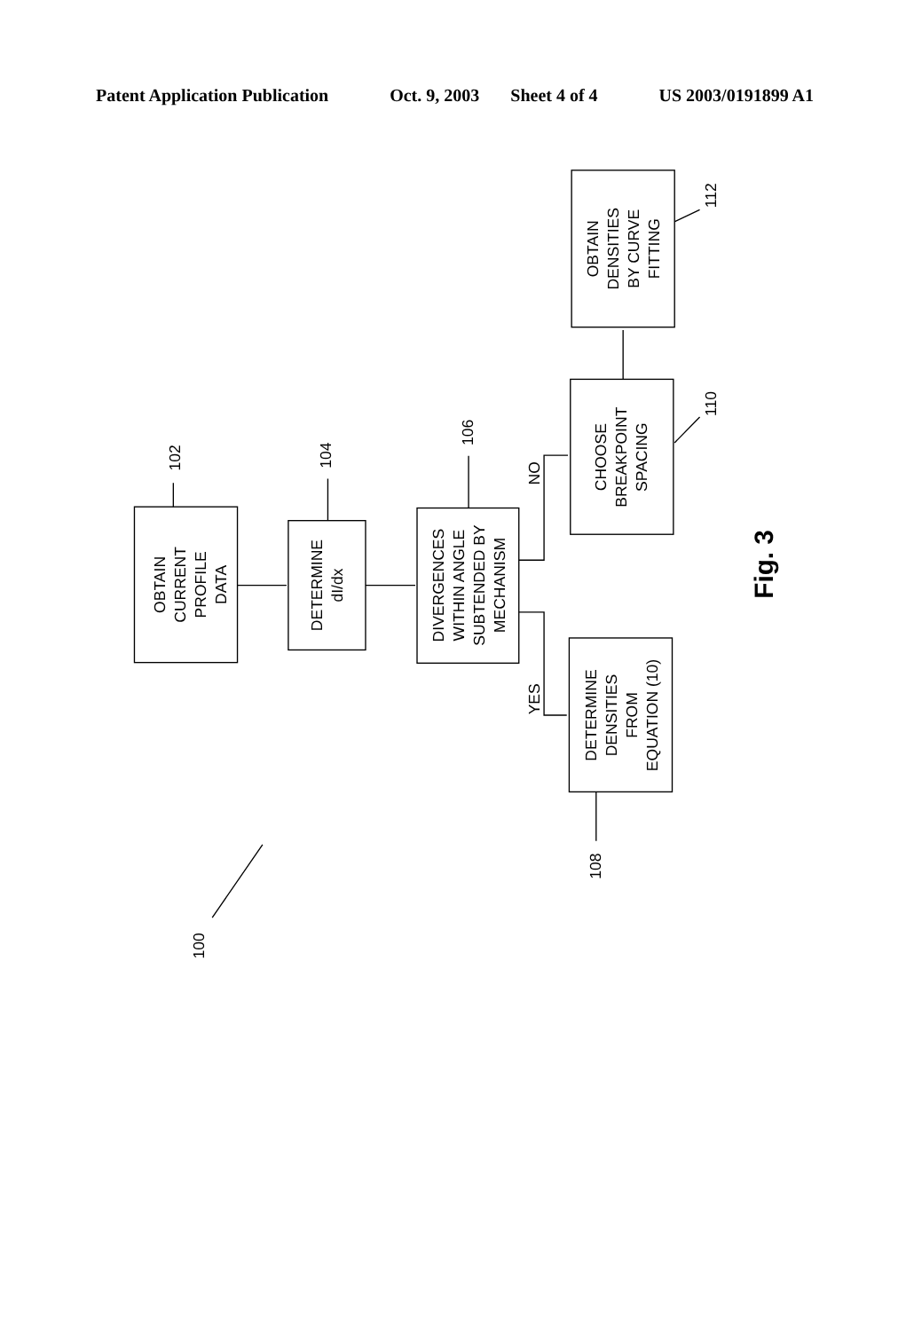Patent Application Publication Oct. 9, 2003 Sheet 4 of 4 US 2003/0191899 A1
OBTAIN
CURRENT
PROFILE
DATA
DETERMINE
dI/dx
DIVERGENCES
WITHIN ANGLE
SUBTENDED BY
MECHANISM
DETERMINE
DENSITIES
FROM
EQUATION (10)
CHOOSE
BREAKPOINT
SPACING
OBTAIN
DENSITIES
BY CURVE
FITTING
NO
YES
102
104
106
108
110
112
100
Fig. 3